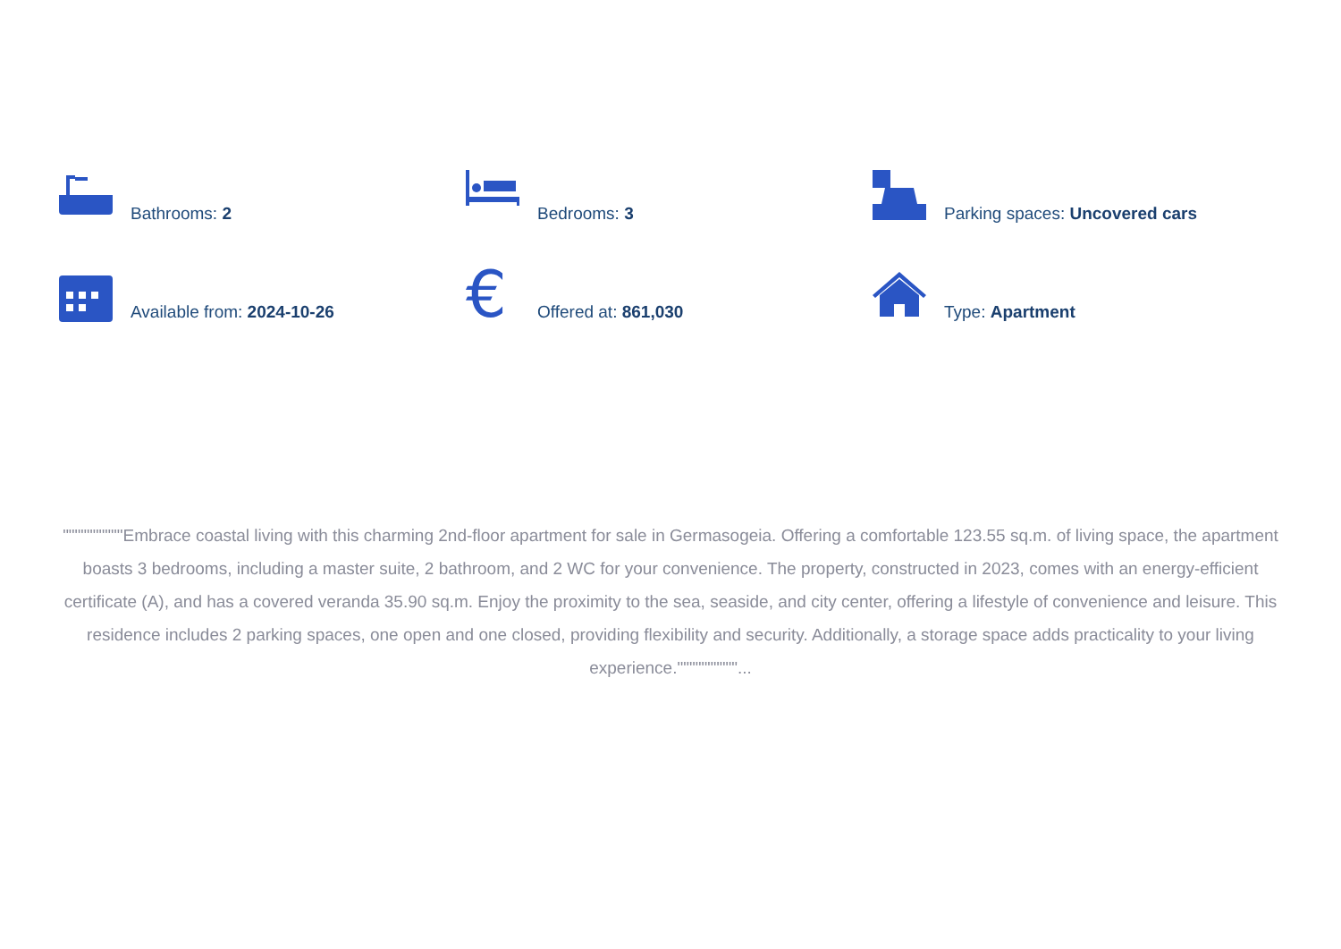Bathrooms: 2
Bedrooms: 3
Parking spaces: Uncovered cars
Available from: 2024-10-26
€
Offered at: 861,030
Type: Apartment
""""""""""Embrace coastal living with this charming 2nd-floor apartment for sale in Germasogeia. Offering a comfortable 123.55 sq.m. of living space, the apartment boasts 3 bedrooms, including a master suite, 2 bathroom, and 2 WC for your convenience. The property, constructed in 2023, comes with an energy-efficient certificate (A), and has a covered veranda 35.90 sq.m. Enjoy the proximity to the sea, seaside, and city center, offering a lifestyle of convenience and leisure. This residence includes 2 parking spaces, one open and one closed, providing flexibility and security. Additionally, a storage space adds practicality to your living experience.""""""""""...